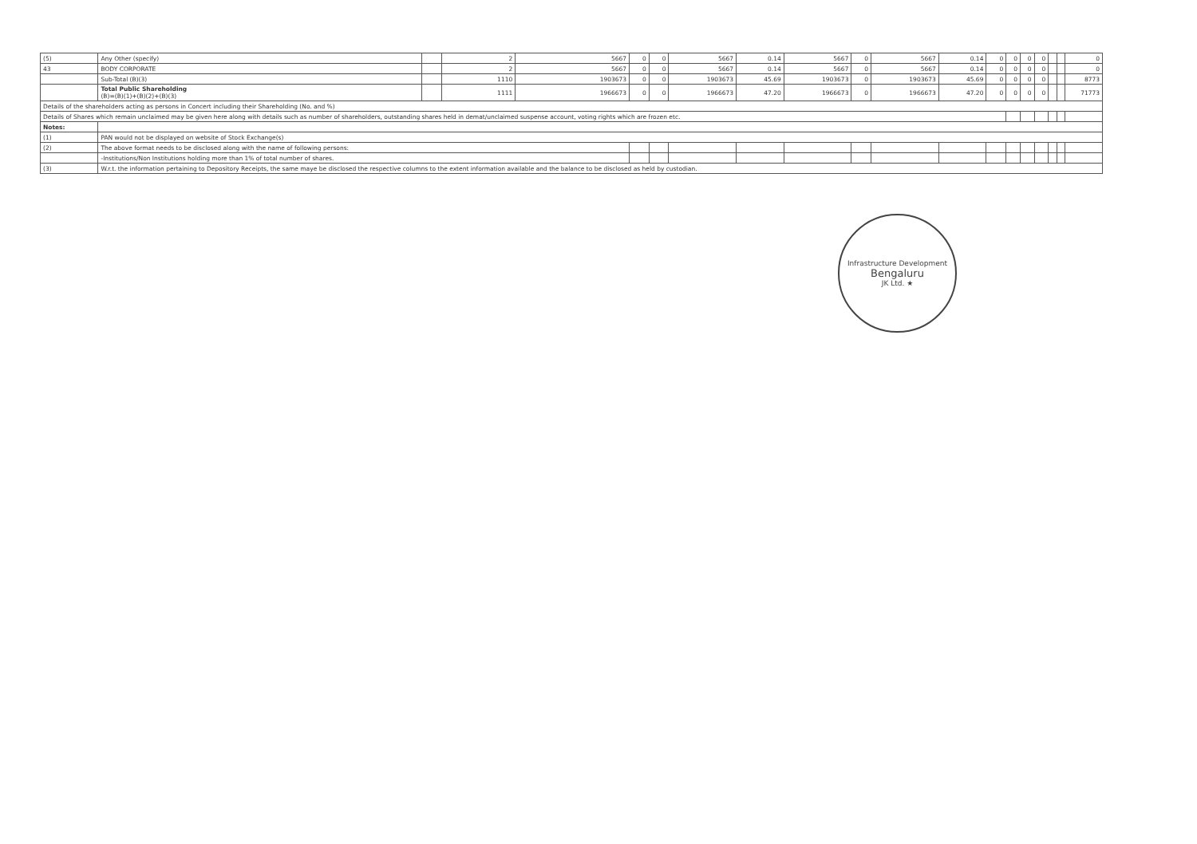| (5) | Any Other (specify) | | 2 | 5667 | 0 | 0 | 5667 | 0.14 | 5667 | 0 | 5667 | 0.14 | 0 | 0 | 0 | 0 | | | 0 |
| 43 | BODY CORPORATE | | 2 | 5667 | 0 | 0 | 5667 | 0.14 | 5667 | 0 | 5667 | 0.14 | 0 | 0 | 0 | 0 | | | 0 |
| | Sub-Total (B)(3) | | 1110 | 1903673 | 0 | 0 | 1903673 | 45.69 | 1903673 | 0 | 1903673 | 45.69 | 0 | 0 | 0 | 0 | | | 8773 |
| | Total Public Shareholding (B)=(B)(1)+(B)(2)+(B)(3) | | 1111 | 1966673 | 0 | 0 | 1966673 | 47.20 | 1966673 | 0 | 1966673 | 47.20 | 0 | 0 | 0 | 0 | | | 71773 |
| Details of the shareholders acting as persons in Concert including their Shareholding (No. and %) | | | | | | | | | | | | | | | | | | | |
| Details of Shares which remain unclaimed may be given here along with details such as number of shareholders, outstanding shares held in demat/unclaimed suspense account, voting rights which are frozen etc. | | | | | | | | | | | | | | | | | | | |
| Notes: | | | | | | | | | | | | | | | | | | | |
| (1) | PAN would not be displayed on website of Stock Exchange(s) | | | | | | | | | | | | | | | | | | |
| (2) | The above format needs to be disclosed along with the name of following persons: | | | | | | | | | | | | | | | | | | |
| | -Institutions/Non Institutions holding more than 1% of total number of shares. | | | | | | | | | | | | | | | | | | |
| (3) | W.r.t. the information pertaining to Depository Receipts, the same maye be disclosed the respective columns to the extent information available and the balance to be disclosed as held by custodian. | | | | | | | | | | | | | | | | | | |
Infrastructure Development
Bengaluru
JK Ltd. ★